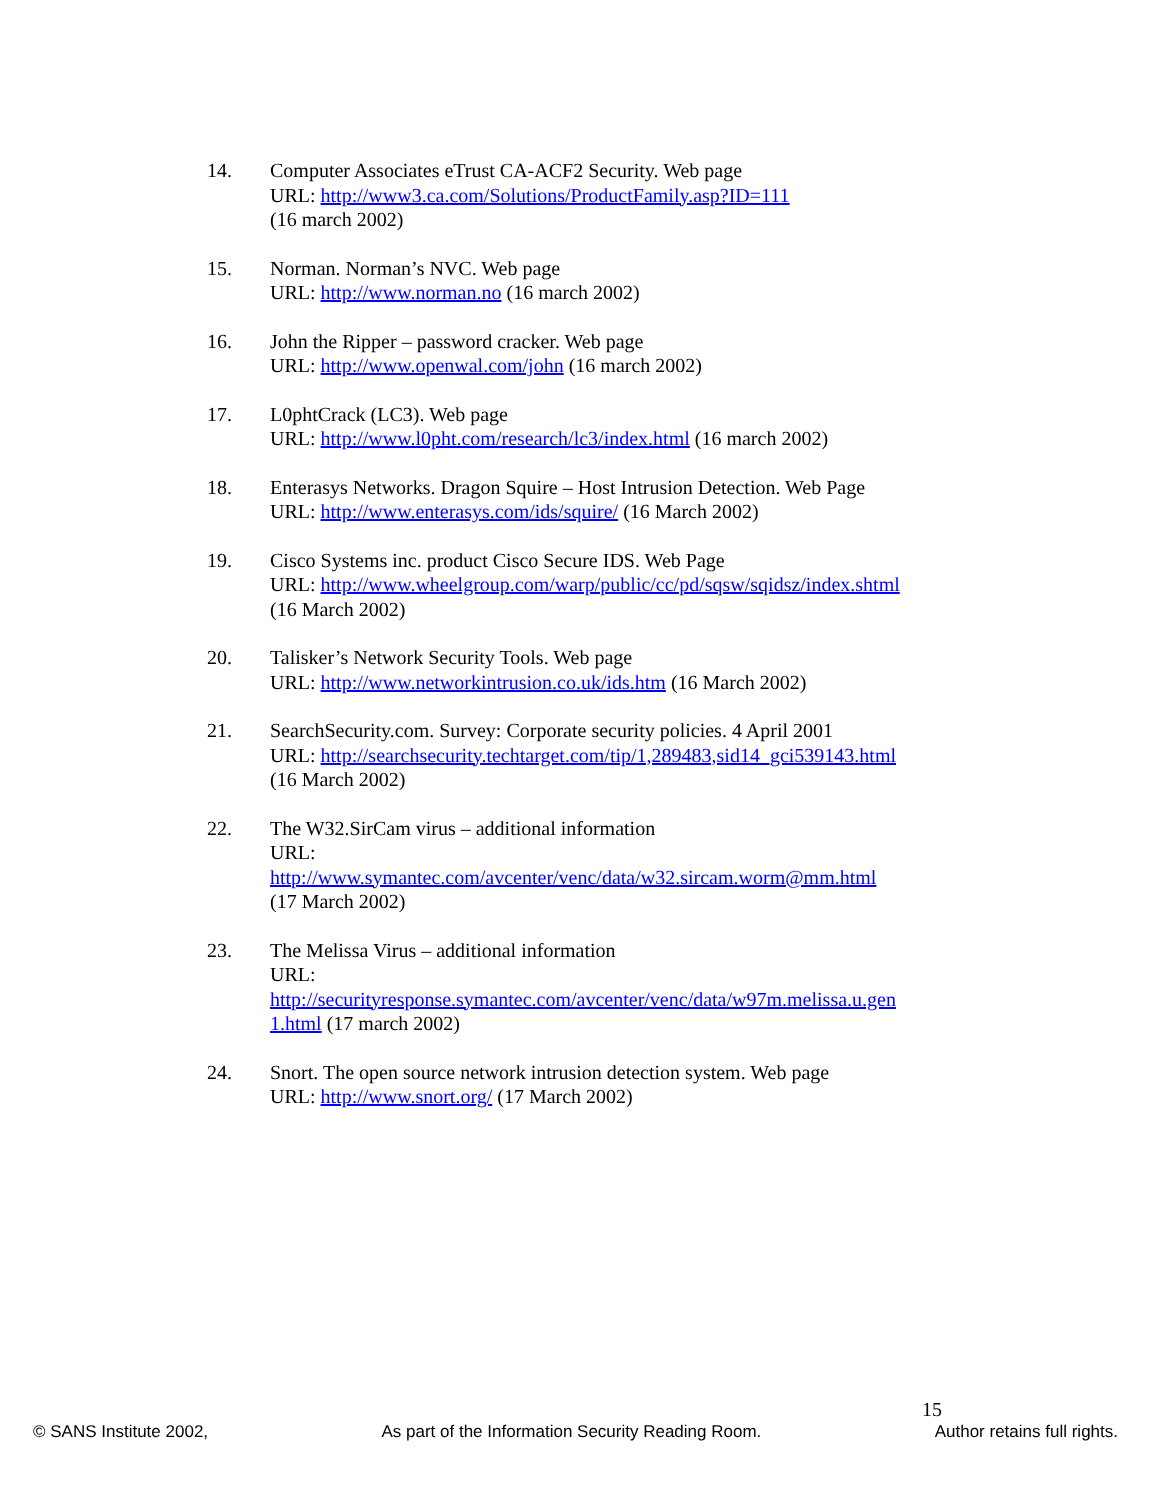14. Computer Associates eTrust CA-ACF2 Security. Web page
URL: http://www3.ca.com/Solutions/ProductFamily.asp?ID=111
(16 march 2002)
15. Norman. Norman’s NVC. Web page
URL: http://www.norman.no (16 march 2002)
16. John the Ripper – password cracker. Web page
URL: http://www.openwal.com/john (16 march 2002)
17. L0phtCrack (LC3). Web page
URL: http://www.l0pht.com/research/lc3/index.html (16 march 2002)
18. Enterasys Networks. Dragon Squire – Host Intrusion Detection. Web Page
URL: http://www.enterasys.com/ids/squire/ (16 March 2002)
19. Cisco Systems inc. product Cisco Secure IDS. Web Page
URL: http://www.wheelgroup.com/warp/public/cc/pd/sqsw/sqidsz/index.shtml
(16 March 2002)
20. Talisker’s Network Security Tools. Web page
URL: http://www.networkintrusion.co.uk/ids.htm (16 March 2002)
21. SearchSecurity.com. Survey: Corporate security policies. 4 April 2001
URL: http://searchsecurity.techtarget.com/tip/1,289483,sid14_gci539143.html
(16 March 2002)
22. The W32.SirCam virus – additional information
URL:
http://www.symantec.com/avcenter/venc/data/w32.sircam.worm@mm.html
(17 March 2002)
23. The Melissa Virus – additional information
URL:
http://securityresponse.symantec.com/avcenter/venc/data/w97m.melissa.u.gen
1.html (17 march 2002)
24. Snort. The open source network intrusion detection system. Web page
URL: http://www.snort.org/ (17 March 2002)
15
© SANS Institute 2002, As part of the Information Security Reading Room. Author retains full rights.